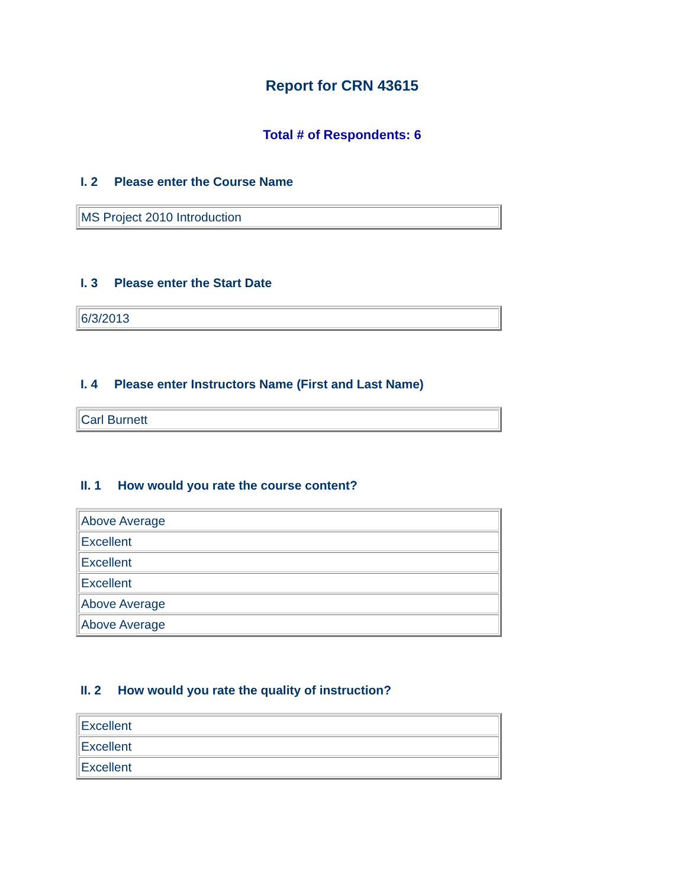Report for CRN 43615
Total # of Respondents: 6
I. 2 Please enter the Course Name
| MS Project 2010 Introduction |
I. 3 Please enter the Start Date
| 6/3/2013 |
I. 4 Please enter Instructors Name (First and Last Name)
| Carl Burnett |
II. 1 How would you rate the course content?
| Above Average |
| Excellent |
| Excellent |
| Excellent |
| Above Average |
| Above Average |
II. 2 How would you rate the quality of instruction?
| Excellent |
| Excellent |
| Excellent |